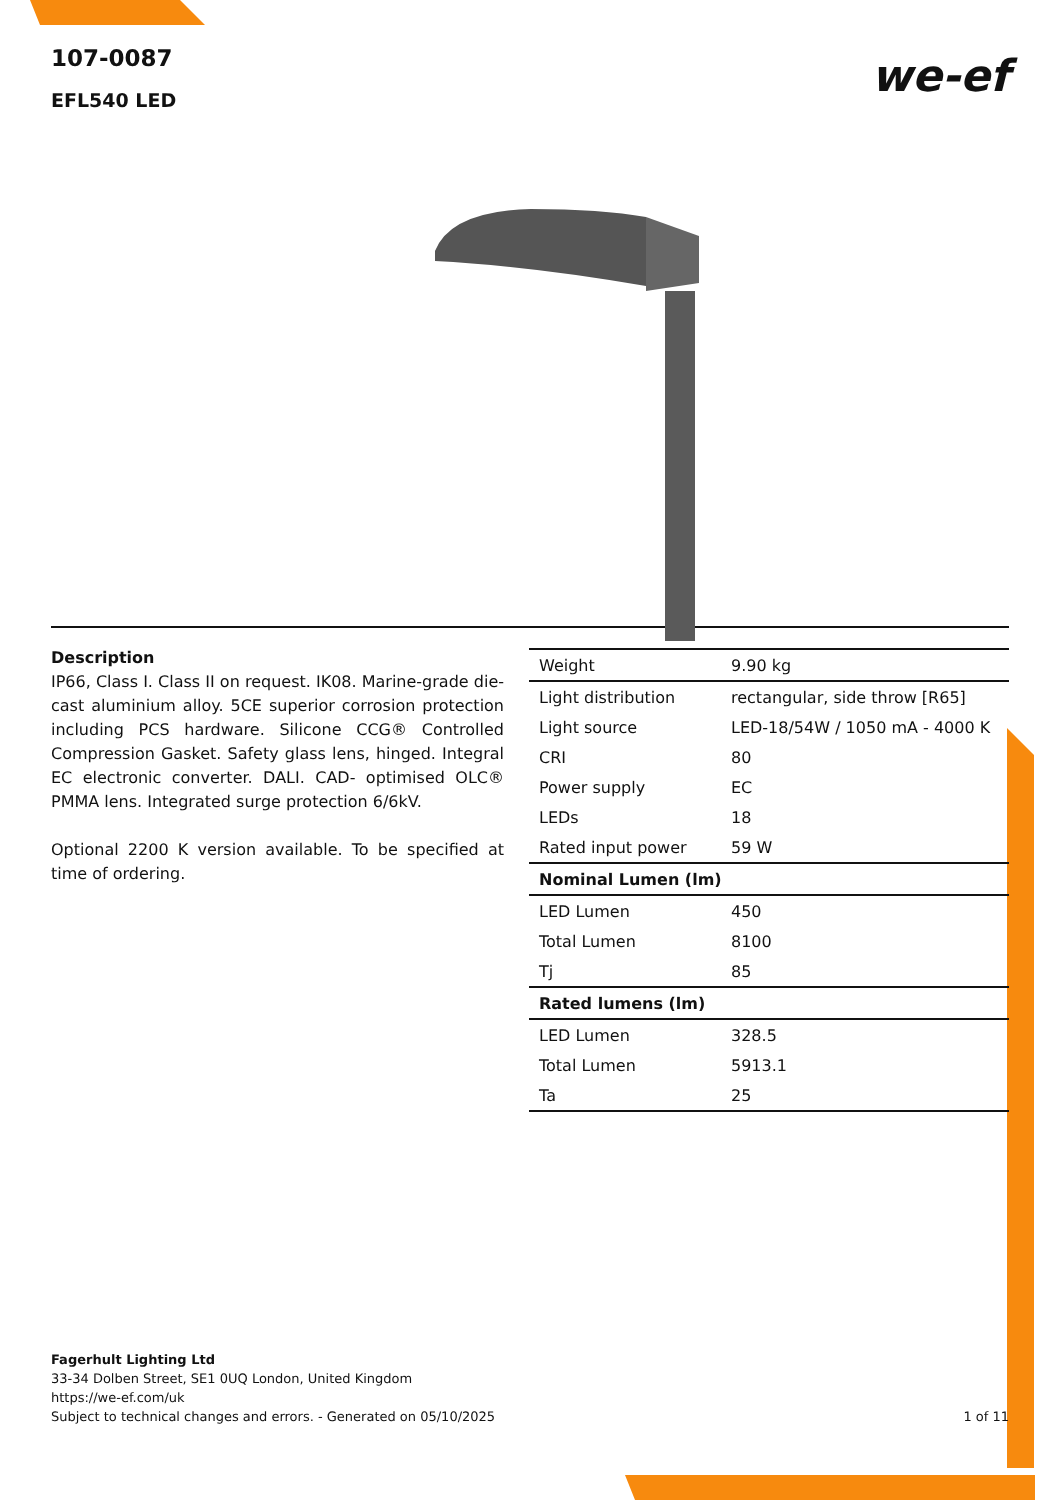107-0087
EFL540 LED
we-ef
Description
IP66, Class I. Class II on request. IK08. Marine-grade die-cast aluminium alloy. 5CE superior corrosion protection including PCS hardware. Silicone CCG® Controlled Compression Gasket. Safety glass lens, hinged. Integral EC electronic converter. DALI. CAD- optimised OLC® PMMA lens. Integrated surge protection 6/6kV.
Optional 2200 K version available. To be specified at time of ordering.
| Weight | 9.90 kg |
| Light distribution | rectangular, side throw [R65] |
| Light source | LED-18/54W / 1050 mA - 4000 K |
| CRI | 80 |
| Power supply | EC |
| LEDs | 18 |
| Rated input power | 59 W |
| Nominal Lumen (lm) | |
| LED Lumen | 450 |
| Total Lumen | 8100 |
| Tj | 85 |
| Rated lumens (lm) | |
| LED Lumen | 328.5 |
| Total Lumen | 5913.1 |
| Ta | 25 |
Fagerhult Lighting Ltd
33-34 Dolben Street, SE1 0UQ London, United Kingdom
https://we-ef.com/uk
Subject to technical changes and errors. - Generated on 05/10/2025
1 of 11